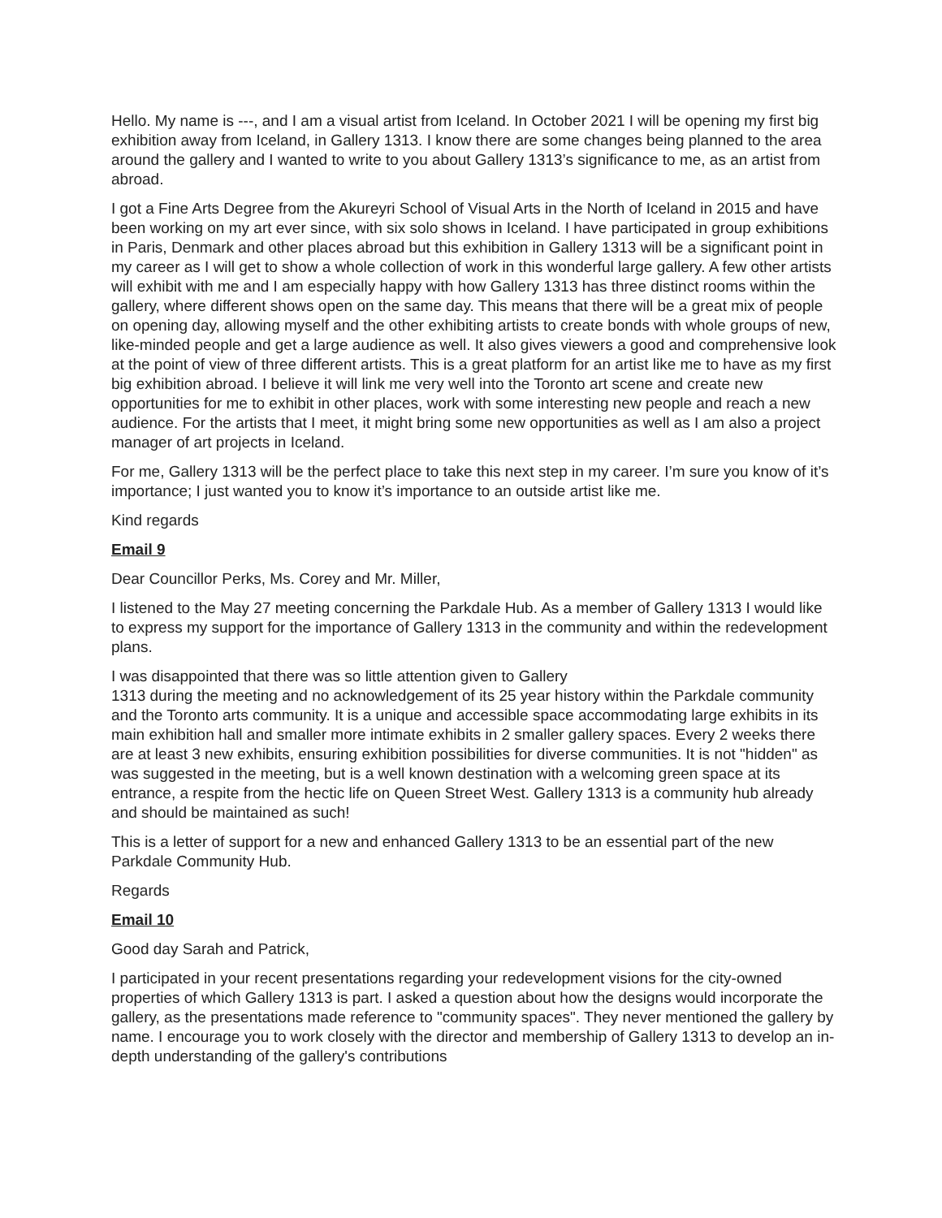Hello. My name is ---, and I am a visual artist from Iceland. In October 2021 I will be opening my first big exhibition away from Iceland, in Gallery 1313. I know there are some changes being planned to the area around the gallery and I wanted to write to you about Gallery 1313’s significance to me, as an artist from abroad.
I got a Fine Arts Degree from the Akureyri School of Visual Arts in the North of Iceland in 2015 and have been working on my art ever since, with six solo shows in Iceland. I have participated in group exhibitions in Paris, Denmark and other places abroad but this exhibition in Gallery 1313 will be a significant point in my career as I will get to show a whole collection of work in this wonderful large gallery. A few other artists will exhibit with me and I am especially happy with how Gallery 1313 has three distinct rooms within the gallery, where different shows open on the same day. This means that there will be a great mix of people on opening day, allowing myself and the other exhibiting artists to create bonds with whole groups of new, like-minded people and get a large audience as well. It also gives viewers a good and comprehensive look at the point of view of three different artists. This is a great platform for an artist like me to have as my first big exhibition abroad. I believe it will link me very well into the Toronto art scene and create new opportunities for me to exhibit in other places, work with some interesting new people and reach a new audience. For the artists that I meet, it might bring some new opportunities as well as I am also a project manager of art projects in Iceland.
For me, Gallery 1313 will be the perfect place to take this next step in my career. I’m sure you know of it’s importance; I just wanted you to know it’s importance to an outside artist like me.
Kind regards
Email 9
Dear Councillor Perks, Ms. Corey and Mr. Miller,
I listened to the May 27 meeting concerning the Parkdale Hub. As a member of Gallery 1313 I would like to express my support for the importance of Gallery 1313 in the community and within the redevelopment plans.
I was disappointed that there was so little attention given to Gallery
1313 during the meeting and no acknowledgement of its 25 year history within the Parkdale community and the Toronto arts community. It is a unique and accessible space accommodating large exhibits in its main exhibition hall and smaller more intimate exhibits in 2 smaller gallery spaces. Every 2 weeks there are at least 3 new exhibits, ensuring exhibition possibilities for diverse communities. It is not "hidden" as was suggested in the meeting, but is a well known destination with a welcoming green space at its entrance, a respite from the hectic life on Queen Street West. Gallery 1313 is a community hub already and should be maintained as such!
This is a letter of support for a new and enhanced Gallery 1313 to be an essential part of the new Parkdale Community Hub.
Regards
Email 10
Good day Sarah and Patrick,
I participated in your recent presentations regarding your redevelopment visions for the city-owned properties of which Gallery 1313 is part. I asked a question about how the designs would incorporate the gallery, as the presentations made reference to "community spaces". They never mentioned the gallery by name. I encourage you to work closely with the director and membership of Gallery 1313 to develop an in-depth understanding of the gallery's contributions